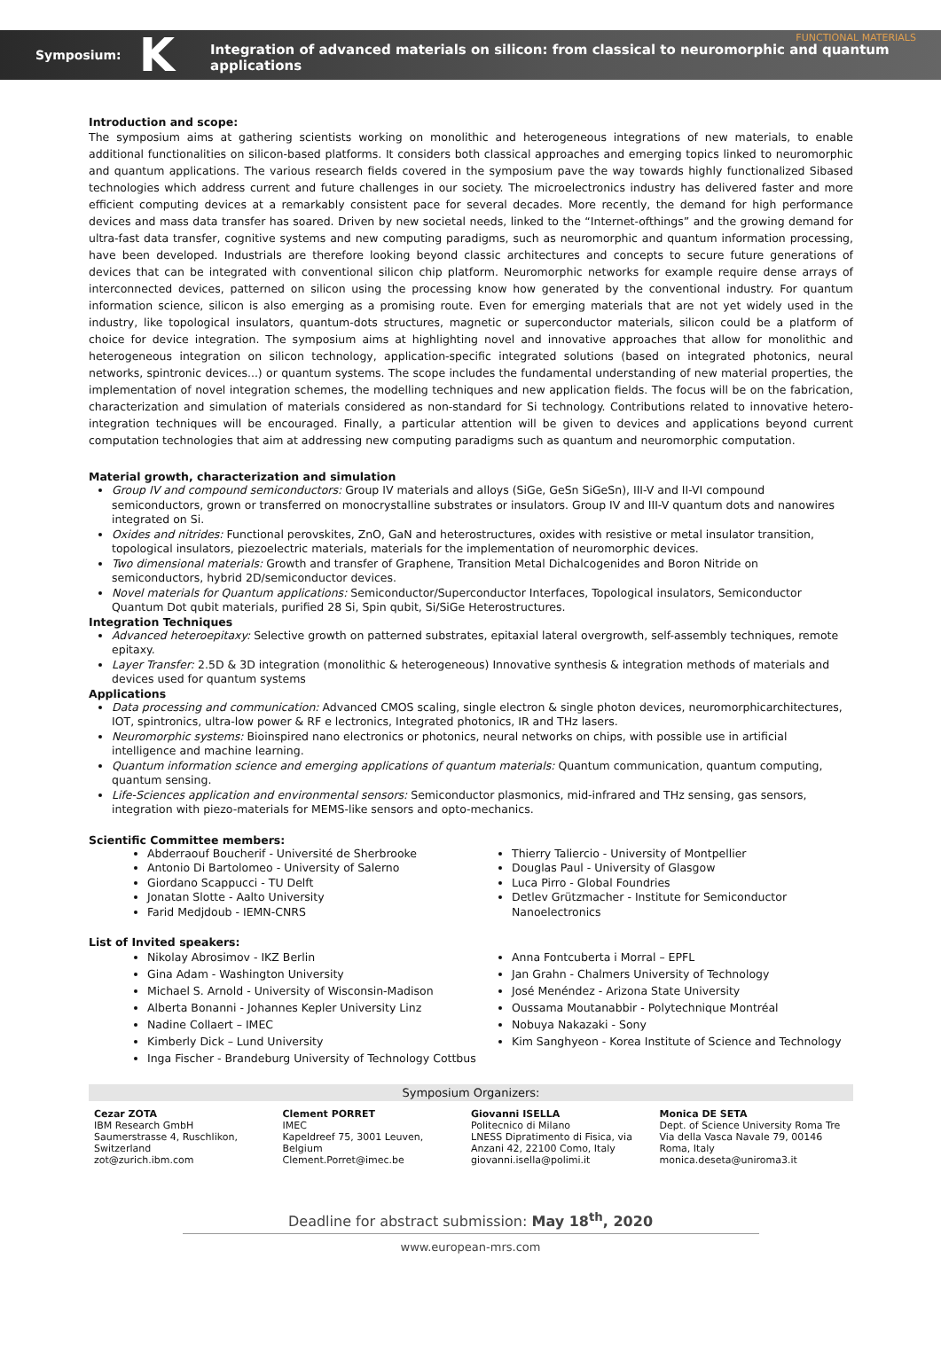FUNCTIONAL MATERIALS Symposium: K Integration of advanced materials on silicon: from classical to neuromorphic and quantum applications
Introduction and scope:
The symposium aims at gathering scientists working on monolithic and heterogeneous integrations of new materials, to enable additional functionalities on silicon-based platforms. It considers both classical approaches and emerging topics linked to neuromorphic and quantum applications. The various research fields covered in the symposium pave the way towards highly functionalized Sibased technologies which address current and future challenges in our society. The microelectronics industry has delivered faster and more efficient computing devices at a remarkably consistent pace for several decades. More recently, the demand for high performance devices and mass data transfer has soared. Driven by new societal needs, linked to the “Internet-ofthings” and the growing demand for ultra-fast data transfer, cognitive systems and new computing paradigms, such as neuromorphic and quantum information processing, have been developed. Industrials are therefore looking beyond classic architectures and concepts to secure future generations of devices that can be integrated with conventional silicon chip platform. Neuromorphic networks for example require dense arrays of interconnected devices, patterned on silicon using the processing know how generated by the conventional industry. For quantum information science, silicon is also emerging as a promising route. Even for emerging materials that are not yet widely used in the industry, like topological insulators, quantum-dots structures, magnetic or superconductor materials, silicon could be a platform of choice for device integration. The symposium aims at highlighting novel and innovative approaches that allow for monolithic and heterogeneous integration on silicon technology, application-specific integrated solutions (based on integrated photonics, neural networks, spintronic devices...) or quantum systems. The scope includes the fundamental understanding of new material properties, the implementation of novel integration schemes, the modelling techniques and new application fields. The focus will be on the fabrication, characterization and simulation of materials considered as non-standard for Si technology. Contributions related to innovative hetero-integration techniques will be encouraged. Finally, a particular attention will be given to devices and applications beyond current computation technologies that aim at addressing new computing paradigms such as quantum and neuromorphic computation.
Material growth, characterization and simulation
Group IV and compound semiconductors: Group IV materials and alloys (SiGe, GeSn SiGeSn), III-V and II-VI compound semiconductors, grown or transferred on monocrystalline substrates or insulators. Group IV and III-V quantum dots and nanowires integrated on Si.
Oxides and nitrides: Functional perovskites, ZnO, GaN and heterostructures, oxides with resistive or metal insulator transition, topological insulators, piezoelectric materials, materials for the implementation of neuromorphic devices.
Two dimensional materials: Growth and transfer of Graphene, Transition Metal Dichalcogenides and Boron Nitride on semiconductors, hybrid 2D/semiconductor devices.
Novel materials for Quantum applications: Semiconductor/Superconductor Interfaces, Topological insulators, Semiconductor Quantum Dot qubit materials, purified 28 Si, Spin qubit, Si/SiGe Heterostructures.
Integration Techniques
Advanced heteroepitaxy: Selective growth on patterned substrates, epitaxial lateral overgrowth, self-assembly techniques, remote epitaxy.
Layer Transfer: 2.5D & 3D integration (monolithic & heterogeneous) Innovative synthesis & integration methods of materials and devices used for quantum systems
Applications
Data processing and communication: Advanced CMOS scaling, single electron & single photon devices, neuromorphicarchitectures, IOT, spintronics, ultra-low power & RF e lectronics, Integrated photonics, IR and THz lasers.
Neuromorphic systems: Bioinspired nano electronics or photonics, neural networks on chips, with possible use in artificial intelligence and machine learning.
Quantum information science and emerging applications of quantum materials: Quantum communication, quantum computing, quantum sensing.
Life-Sciences application and environmental sensors: Semiconductor plasmonics, mid-infrared and THz sensing, gas sensors, integration with piezo-materials for MEMS-like sensors and opto-mechanics.
Scientific Committee members:
Abderraouf Boucherif - Université de Sherbrooke
Antonio Di Bartolomeo - University of Salerno
Giordano Scappucci - TU Delft
Jonatan Slotte - Aalto University
Farid Medjdoub - IEMN-CNRS
Thierry Taliercio - University of Montpellier
Douglas Paul - University of Glasgow
Luca Pirro - Global Foundries
Detlev Grützmacher - Institute for Semiconductor Nanoelectronics
List of Invited speakers:
Nikolay Abrosimov - IKZ Berlin
Gina Adam - Washington University
Michael S. Arnold - University of Wisconsin-Madison
Alberta Bonanni - Johannes Kepler University Linz
Nadine Collaert – IMEC
Kimberly Dick – Lund University
Inga Fischer - Brandeburg University of Technology Cottbus
Anna Fontcuberta i Morral – EPFL
Jan Grahn - Chalmers University of Technology
José Menéndez - Arizona State University
Oussama Moutanabbir - Polytechnique Montréal
Nobuya Nakazaki - Sony
Kim Sanghyeon - Korea Institute of Science and Technology
Symposium Organizers:
Cezar ZOTA
IBM Research GmbH
Saumerstrasse 4, Ruschlikon,
Switzerland
zot@zurich.ibm.com
Clement PORRET
IMEC
Kapeldreef 75, 3001 Leuven,
Belgium
Clement.Porret@imec.be
Giovanni ISELLA
Politecnico di Milano
LNESS Dipratimento di Fisica, via Anzani 42, 22100 Como, Italy
giovanni.isella@polimi.it
Monica DE SETA
Dept. of Science University Roma Tre
Via della Vasca Navale 79, 00146 Roma, Italy
monica.deseta@uniroma3.it
Deadline for abstract submission: May 18<sup>th</sup>, 2020
www.european-mrs.com